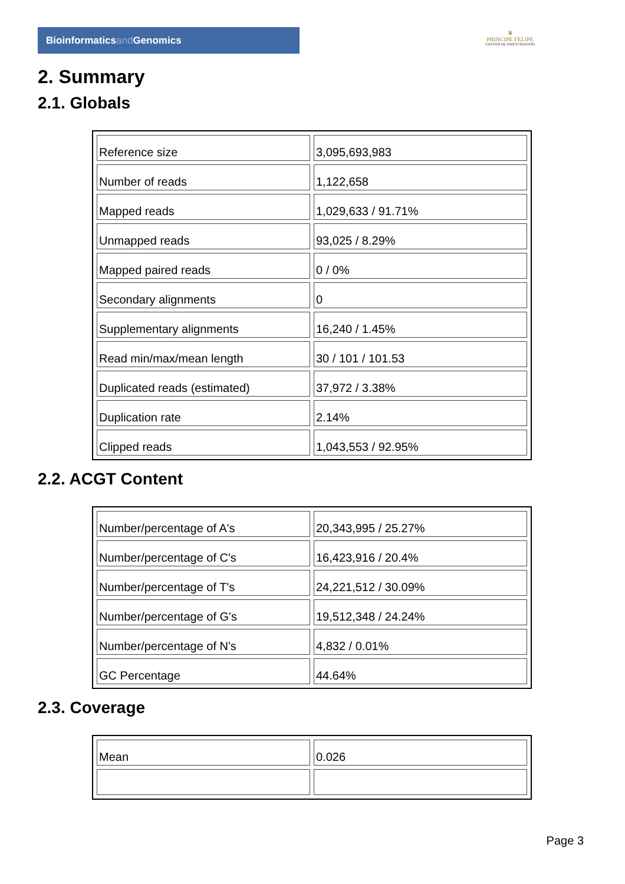Bioinformaticsand Genomics
♛
PRINCIPE FELIPE
CENTRO DE INVESTIGACION
2. Summary
2.1. Globals
| Reference size | 3,095,693,983 |
| Number of reads | 1,122,658 |
| Mapped reads | 1,029,633 / 91.71% |
| Unmapped reads | 93,025 / 8.29% |
| Mapped paired reads | 0 / 0% |
| Secondary alignments | 0 |
| Supplementary alignments | 16,240 / 1.45% |
| Read min/max/mean length | 30 / 101 / 101.53 |
| Duplicated reads (estimated) | 37,972 / 3.38% |
| Duplication rate | 2.14% |
| Clipped reads | 1,043,553 / 92.95% |
2.2. ACGT Content
| Number/percentage of A's | 20,343,995 / 25.27% |
| Number/percentage of C's | 16,423,916 / 20.4% |
| Number/percentage of T's | 24,221,512 / 30.09% |
| Number/percentage of G's | 19,512,348 / 24.24% |
| Number/percentage of N's | 4,832 / 0.01% |
| GC Percentage | 44.64% |
2.3. Coverage
| Mean | 0.026 |
Page 3